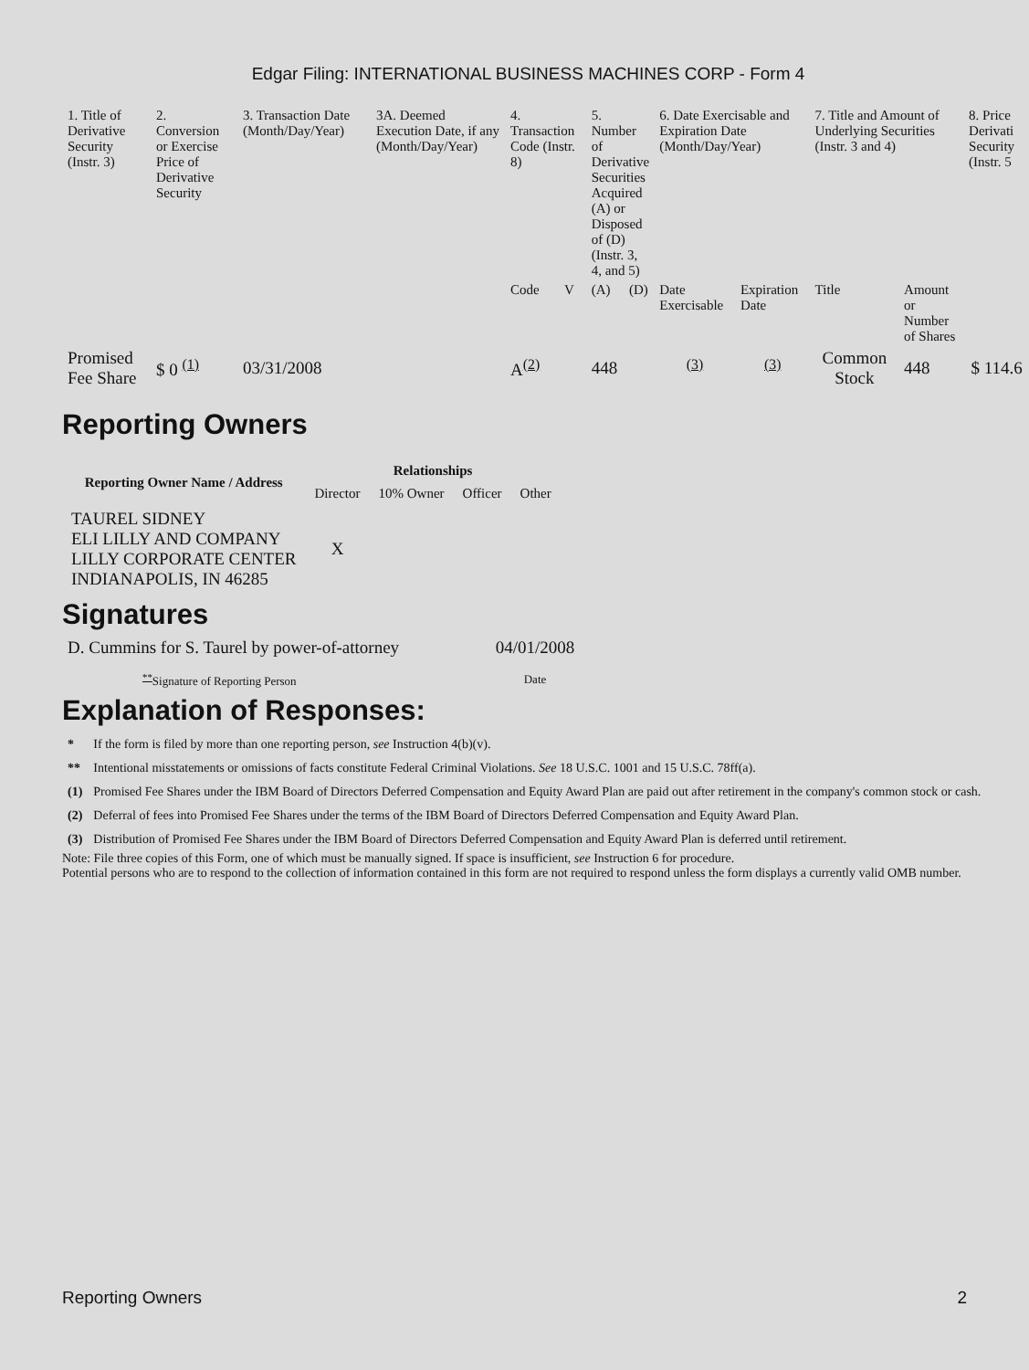Edgar Filing: INTERNATIONAL BUSINESS MACHINES CORP - Form 4
| 1. Title of Derivative Security (Instr. 3) | 2. Conversion or Exercise Price of Derivative Security | 3. Transaction Date (Month/Day/Year) | 3A. Deemed Execution Date, if any (Month/Day/Year) | 4. Transaction Code (Instr. 8) | | 5. Number of Derivative Securities Acquired (A) or Disposed of (D) (Instr. 3, 4, and 5) | | 6. Date Exercisable and Expiration Date (Month/Day/Year) | | 7. Title and Amount of Underlying Securities (Instr. 3 and 4) | | 8. Price Derivati Security (Instr. 5 |
| | | | | Code | V | (A) | (D) | Date Exercisable | Expiration Date | Title | Amount or Number of Shares | |
| Promised Fee Share | $ 0 <sup>(1)</sup> | 03/31/2008 | | A<sup>(2)</sup> | | 448 | | <sup>(3)</sup> | <sup>(3)</sup> | Common Stock | 448 | $ 114.6 |
Reporting Owners
| Reporting Owner Name / Address | Relationships | | | |
| --- | --- | --- | --- | --- |
| | Director | 10% Owner | Officer | Other |
| TAUREL SIDNEY ELI LILLY AND COMPANY LILLY CORPORATE CENTER INDIANAPOLIS, IN 46285 | X | | | |
Signatures
| D. Cummins for S. Taurel by power-of-attorney | 04/01/2008 |
| <sup>**</sup> Signature of Reporting Person | Date |
Explanation of Responses:
| * | If the form is filed by more than one reporting person, see Instruction 4(b)(v). |
| ** | Intentional misstatements or omissions of facts constitute Federal Criminal Violations. See 18 U.S.C. 1001 and 15 U.S.C. 78ff(a). |
| (1) | Promised Fee Shares under the IBM Board of Directors Deferred Compensation and Equity Award Plan are paid out after retirement in the company's common stock or cash. |
| (2) | Deferral of fees into Promised Fee Shares under the terms of the IBM Board of Directors Deferred Compensation and Equity Award Plan. |
| (3) | Distribution of Promised Fee Shares under the IBM Board of Directors Deferred Compensation and Equity Award Plan is deferred until retirement. |
Note: File three copies of this Form, one of which must be manually signed. If space is insufficient, see Instruction 6 for procedure.
Potential persons who are to respond to the collection of information contained in this form are not required to respond unless the form displays a currently valid OMB number.
Reporting Owners 2